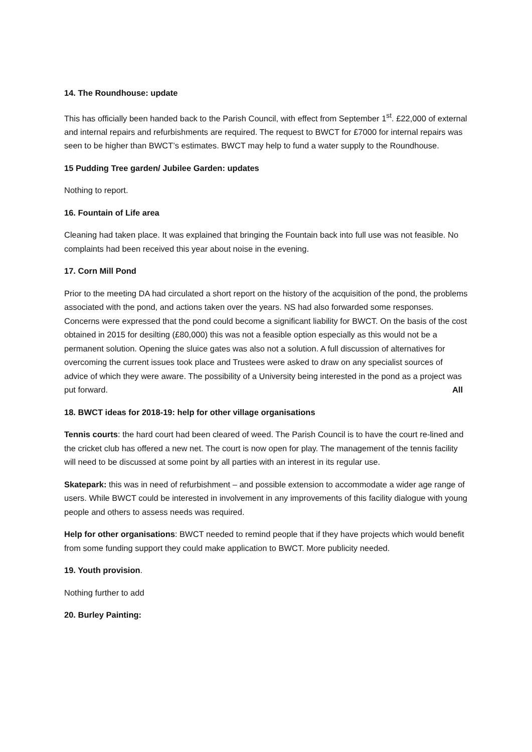14. The Roundhouse: update
This has officially been handed back to the Parish Council, with effect from September 1<sup>st</sup>. £22,000 of external and internal repairs and refurbishments are required. The request to BWCT for £7000 for internal repairs was seen to be higher than BWCT’s estimates. BWCT may help to fund a water supply to the Roundhouse.
15 Pudding Tree garden/ Jubilee Garden: updates
Nothing to report.
16. Fountain of Life area
Cleaning had taken place. It was explained that bringing the Fountain back into full use was not feasible. No complaints had been received this year about noise in the evening.
17. Corn Mill Pond
Prior to the meeting DA had circulated a short report on the history of the acquisition of the pond, the problems associated with the pond, and actions taken over the years. NS had also forwarded some responses. Concerns were expressed that the pond could become a significant liability for BWCT. On the basis of the cost obtained in 2015 for desilting (£80,000) this was not a feasible option especially as this would not be a permanent solution. Opening the sluice gates was also not a solution. A full discussion of alternatives for overcoming the current issues took place and Trustees were asked to draw on any specialist sources of advice of which they were aware. The possibility of a University being interested in the pond as a project was put forward. All
18. BWCT ideas for 2018-19: help for other village organisations
Tennis courts: the hard court had been cleared of weed. The Parish Council is to have the court re-lined and the cricket club has offered a new net. The court is now open for play. The management of the tennis facility will need to be discussed at some point by all parties with an interest in its regular use.
Skatepark: this was in need of refurbishment – and possible extension to accommodate a wider age range of users. While BWCT could be interested in involvement in any improvements of this facility dialogue with young people and others to assess needs was required.
Help for other organisations: BWCT needed to remind people that if they have projects which would benefit from some funding support they could make application to BWCT. More publicity needed.
19. Youth provision.
Nothing further to add
20. Burley Painting: